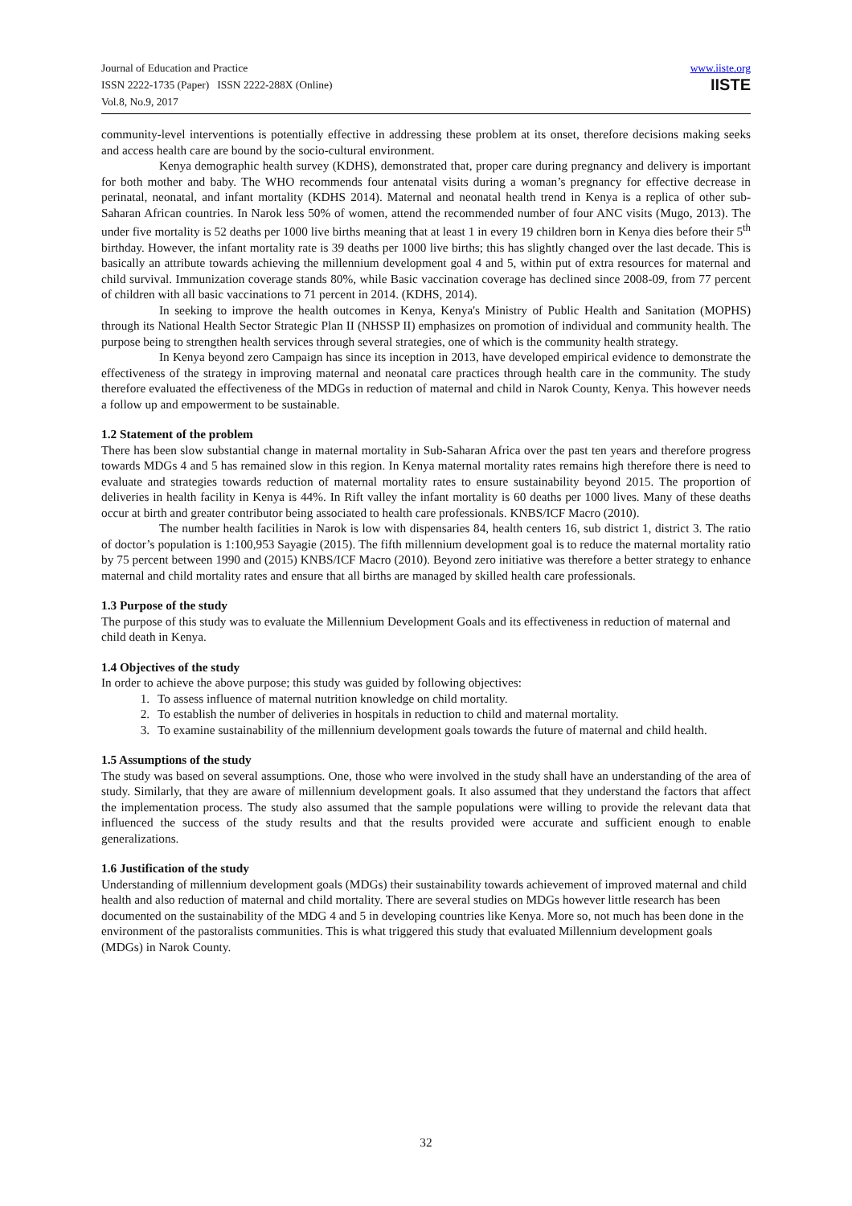Journal of Education and Practice
ISSN 2222-1735 (Paper) ISSN 2222-288X (Online)
Vol.8, No.9, 2017
www.iiste.org
IISTE
community-level interventions is potentially effective in addressing these problem at its onset, therefore decisions making seeks and access health care are bound by the socio-cultural environment.
Kenya demographic health survey (KDHS), demonstrated that, proper care during pregnancy and delivery is important for both mother and baby. The WHO recommends four antenatal visits during a woman’s pregnancy for effective decrease in perinatal, neonatal, and infant mortality (KDHS 2014). Maternal and neonatal health trend in Kenya is a replica of other sub-Saharan African countries. In Narok less 50% of women, attend the recommended number of four ANC visits (Mugo, 2013). The under five mortality is 52 deaths per 1000 live births meaning that at least 1 in every 19 children born in Kenya dies before their 5<sup>th</sup> birthday. However, the infant mortality rate is 39 deaths per 1000 live births; this has slightly changed over the last decade. This is basically an attribute towards achieving the millennium development goal 4 and 5, within put of extra resources for maternal and child survival. Immunization coverage stands 80%, while Basic vaccination coverage has declined since 2008-09, from 77 percent of children with all basic vaccinations to 71 percent in 2014. (KDHS, 2014).
In seeking to improve the health outcomes in Kenya, Kenya's Ministry of Public Health and Sanitation (MOPHS) through its National Health Sector Strategic Plan II (NHSSP II) emphasizes on promotion of individual and community health. The purpose being to strengthen health services through several strategies, one of which is the community health strategy.
In Kenya beyond zero Campaign has since its inception in 2013, have developed empirical evidence to demonstrate the effectiveness of the strategy in improving maternal and neonatal care practices through health care in the community. The study therefore evaluated the effectiveness of the MDGs in reduction of maternal and child in Narok County, Kenya. This however needs a follow up and empowerment to be sustainable.
1.2 Statement of the problem
There has been slow substantial change in maternal mortality in Sub-Saharan Africa over the past ten years and therefore progress towards MDGs 4 and 5 has remained slow in this region. In Kenya maternal mortality rates remains high therefore there is need to evaluate and strategies towards reduction of maternal mortality rates to ensure sustainability beyond 2015. The proportion of deliveries in health facility in Kenya is 44%. In Rift valley the infant mortality is 60 deaths per 1000 lives. Many of these deaths occur at birth and greater contributor being associated to health care professionals. KNBS/ICF Macro (2010).
The number health facilities in Narok is low with dispensaries 84, health centers 16, sub district 1, district 3. The ratio of doctor’s population is 1:100,953 Sayagie (2015). The fifth millennium development goal is to reduce the maternal mortality ratio by 75 percent between 1990 and (2015) KNBS/ICF Macro (2010). Beyond zero initiative was therefore a better strategy to enhance maternal and child mortality rates and ensure that all births are managed by skilled health care professionals.
1.3 Purpose of the study
The purpose of this study was to evaluate the Millennium Development Goals and its effectiveness in reduction of maternal and child death in Kenya.
1.4 Objectives of the study
In order to achieve the above purpose; this study was guided by following objectives:
1. To assess influence of maternal nutrition knowledge on child mortality.
2. To establish the number of deliveries in hospitals in reduction to child and maternal mortality.
3. To examine sustainability of the millennium development goals towards the future of maternal and child health.
1.5 Assumptions of the study
The study was based on several assumptions. One, those who were involved in the study shall have an understanding of the area of study. Similarly, that they are aware of millennium development goals. It also assumed that they understand the factors that affect the implementation process. The study also assumed that the sample populations were willing to provide the relevant data that influenced the success of the study results and that the results provided were accurate and sufficient enough to enable generalizations.
1.6 Justification of the study
Understanding of millennium development goals (MDGs) their sustainability towards achievement of improved maternal and child health and also reduction of maternal and child mortality. There are several studies on MDGs however little research has been documented on the sustainability of the MDG 4 and 5 in developing countries like Kenya. More so, not much has been done in the environment of the pastoralists communities. This is what triggered this study that evaluated Millennium development goals (MDGs) in Narok County.
32